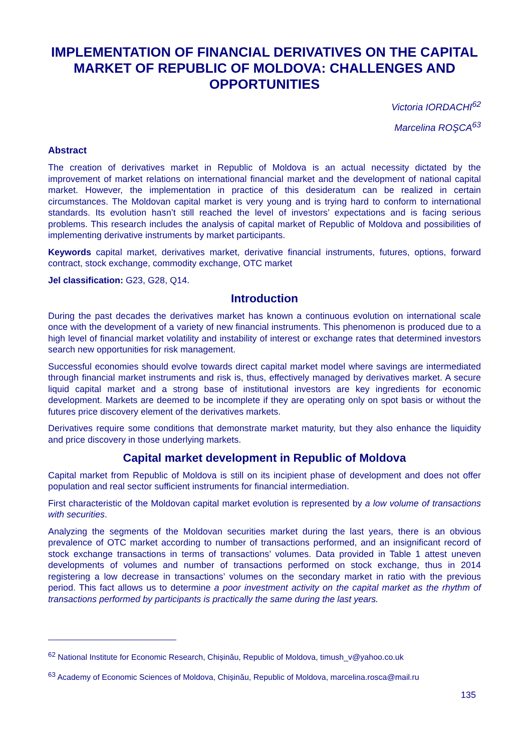IMPLEMENTATION OF FINANCIAL DERIVATIVES ON THE CAPITAL MARKET OF REPUBLIC OF MOLDOVA: CHALLENGES AND OPPORTUNITIES
Victoria IORDACHI<sup>62</sup>
Marcelina ROŞCA<sup>63</sup>
Abstract
The creation of derivatives market in Republic of Moldova is an actual necessity dictated by the improvement of market relations on international financial market and the development of national capital market. However, the implementation in practice of this desideratum can be realized in certain circumstances. The Moldovan capital market is very young and is trying hard to conform to international standards. Its evolution hasn’t still reached the level of investors’ expectations and is facing serious problems. This research includes the analysis of capital market of Republic of Moldova and possibilities of implementing derivative instruments by market participants.
Keywords capital market, derivatives market, derivative financial instruments, futures, options, forward contract, stock exchange, commodity exchange, OTC market
Jel classification: G23, G28, Q14.
Introduction
During the past decades the derivatives market has known a continuous evolution on international scale once with the development of a variety of new financial instruments. This phenomenon is produced due to a high level of financial market volatility and instability of interest or exchange rates that determined investors search new opportunities for risk management.
Successful economies should evolve towards direct capital market model where savings are intermediated through financial market instruments and risk is, thus, effectively managed by derivatives market. A secure liquid capital market and a strong base of institutional investors are key ingredients for economic development. Markets are deemed to be incomplete if they are operating only on spot basis or without the futures price discovery element of the derivatives markets.
Derivatives require some conditions that demonstrate market maturity, but they also enhance the liquidity and price discovery in those underlying markets.
Capital market development in Republic of Moldova
Capital market from Republic of Moldova is still on its incipient phase of development and does not offer population and real sector sufficient instruments for financial intermediation.
First characteristic of the Moldovan capital market evolution is represented by a low volume of transactions with securities.
Analyzing the segments of the Moldovan securities market during the last years, there is an obvious prevalence of OTC market according to number of transactions performed, and an insignificant record of stock exchange transactions in terms of transactions’ volumes. Data provided in Table 1 attest uneven developments of volumes and number of transactions performed on stock exchange, thus in 2014 registering a low decrease in transactions’ volumes on the secondary market in ratio with the previous period. This fact allows us to determine a poor investment activity on the capital market as the rhythm of transactions performed by participants is practically the same during the last years.
<sup>62</sup> National Institute for Economic Research, Chișinău, Republic of Moldova, timush_v@yahoo.co.uk
<sup>63</sup> Academy of Economic Sciences of Moldova, Chișinău, Republic of Moldova, marcelina.rosca@mail.ru
135